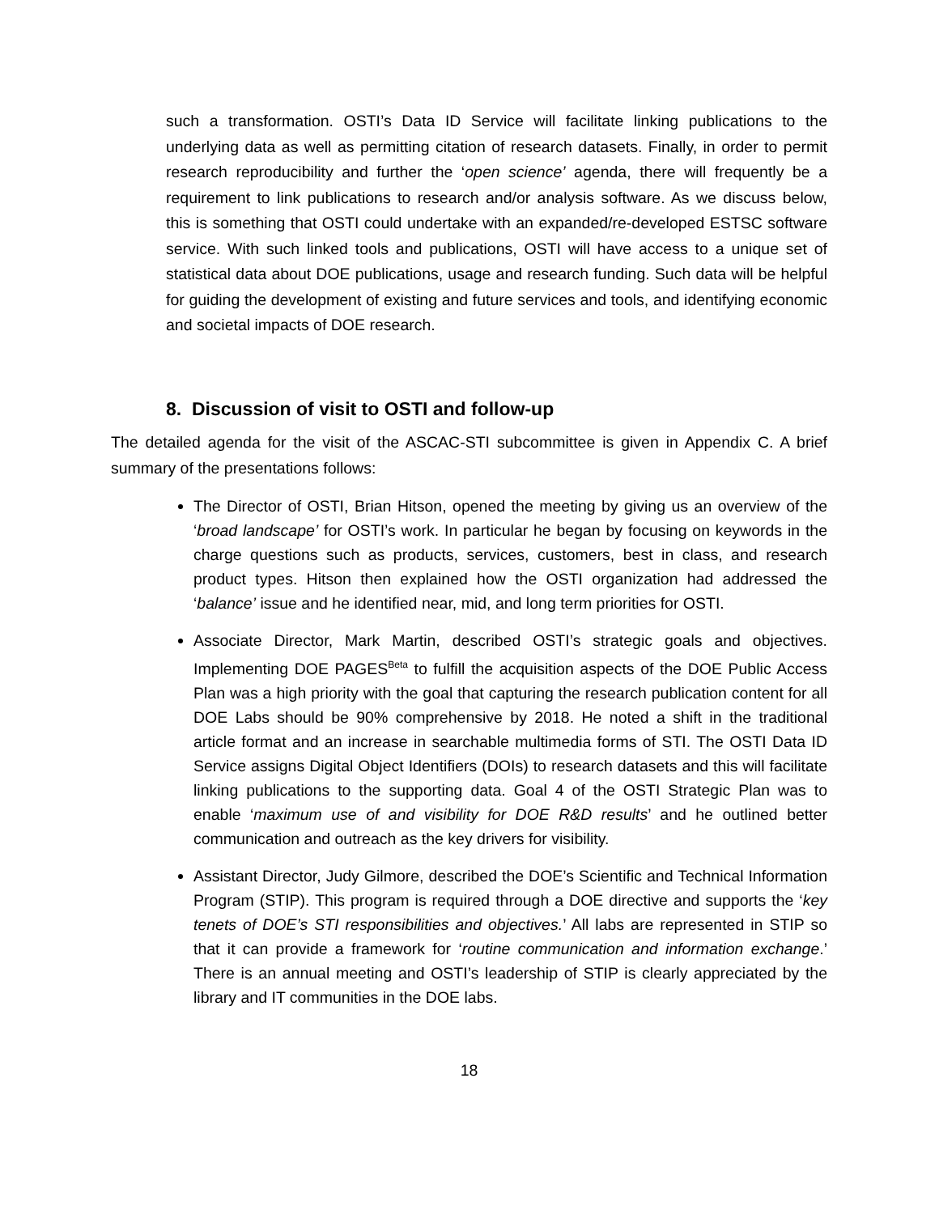such a transformation. OSTI’s Data ID Service will facilitate linking publications to the underlying data as well as permitting citation of research datasets. Finally, in order to permit research reproducibility and further the ‘open science’ agenda, there will frequently be a requirement to link publications to research and/or analysis software. As we discuss below, this is something that OSTI could undertake with an expanded/re-developed ESTSC software service. With such linked tools and publications, OSTI will have access to a unique set of statistical data about DOE publications, usage and research funding. Such data will be helpful for guiding the development of existing and future services and tools, and identifying economic and societal impacts of DOE research.
8. Discussion of visit to OSTI and follow-up
The detailed agenda for the visit of the ASCAC-STI subcommittee is given in Appendix C. A brief summary of the presentations follows:
The Director of OSTI, Brian Hitson, opened the meeting by giving us an overview of the ‘broad landscape’ for OSTI’s work. In particular he began by focusing on keywords in the charge questions such as products, services, customers, best in class, and research product types. Hitson then explained how the OSTI organization had addressed the ‘balance’ issue and he identified near, mid, and long term priorities for OSTI.
Associate Director, Mark Martin, described OSTI’s strategic goals and objectives. Implementing DOE PAGES<sup>Beta</sup> to fulfill the acquisition aspects of the DOE Public Access Plan was a high priority with the goal that capturing the research publication content for all DOE Labs should be 90% comprehensive by 2018. He noted a shift in the traditional article format and an increase in searchable multimedia forms of STI. The OSTI Data ID Service assigns Digital Object Identifiers (DOIs) to research datasets and this will facilitate linking publications to the supporting data. Goal 4 of the OSTI Strategic Plan was to enable ‘maximum use of and visibility for DOE R&D results’ and he outlined better communication and outreach as the key drivers for visibility.
Assistant Director, Judy Gilmore, described the DOE’s Scientific and Technical Information Program (STIP). This program is required through a DOE directive and supports the ‘key tenets of DOE’s STI responsibilities and objectives.’ All labs are represented in STIP so that it can provide a framework for ‘routine communication and information exchange.’ There is an annual meeting and OSTI’s leadership of STIP is clearly appreciated by the library and IT communities in the DOE labs.
18